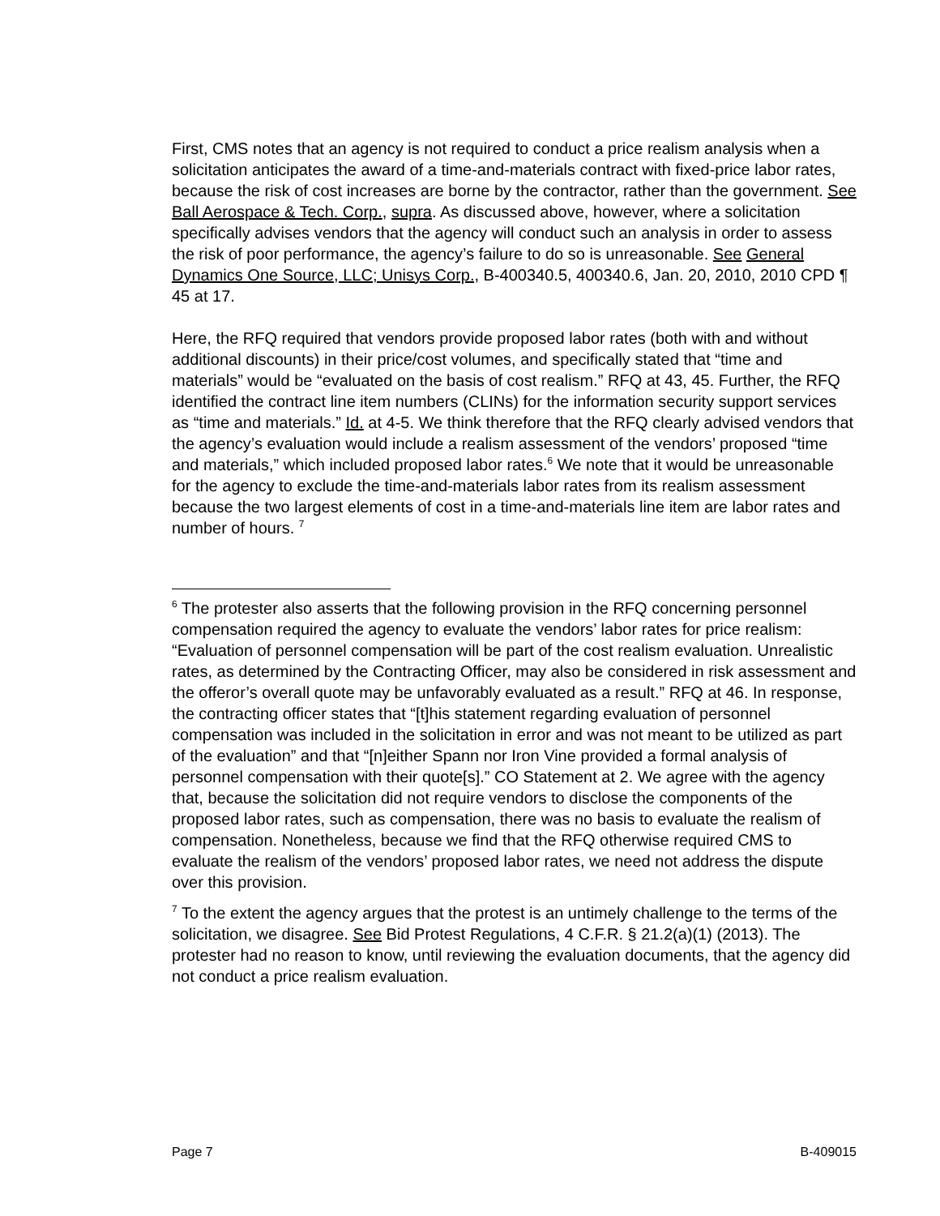First, CMS notes that an agency is not required to conduct a price realism analysis when a solicitation anticipates the award of a time-and-materials contract with fixed-price labor rates, because the risk of cost increases are borne by the contractor, rather than the government. See Ball Aerospace & Tech. Corp., supra. As discussed above, however, where a solicitation specifically advises vendors that the agency will conduct such an analysis in order to assess the risk of poor performance, the agency’s failure to do so is unreasonable. See General Dynamics One Source, LLC; Unisys Corp., B-400340.5, 400340.6, Jan. 20, 2010, 2010 CPD ¶ 45 at 17.
Here, the RFQ required that vendors provide proposed labor rates (both with and without additional discounts) in their price/cost volumes, and specifically stated that “time and materials” would be “evaluated on the basis of cost realism.” RFQ at 43, 45. Further, the RFQ identified the contract line item numbers (CLINs) for the information security support services as “time and materials.” Id. at 4-5. We think therefore that the RFQ clearly advised vendors that the agency’s evaluation would include a realism assessment of the vendors’ proposed “time and materials,” which included proposed labor rates.<sup>6</sup> We note that it would be unreasonable for the agency to exclude the time-and-materials labor rates from its realism assessment because the two largest elements of cost in a time-and-materials line item are labor rates and number of hours. <sup>7</sup>
<sup>6</sup> The protester also asserts that the following provision in the RFQ concerning personnel compensation required the agency to evaluate the vendors’ labor rates for price realism: “Evaluation of personnel compensation will be part of the cost realism evaluation. Unrealistic rates, as determined by the Contracting Officer, may also be considered in risk assessment and the offeror’s overall quote may be unfavorably evaluated as a result.” RFQ at 46. In response, the contracting officer states that “[t]his statement regarding evaluation of personnel compensation was included in the solicitation in error and was not meant to be utilized as part of the evaluation” and that “[n]either Spann nor Iron Vine provided a formal analysis of personnel compensation with their quote[s].” CO Statement at 2. We agree with the agency that, because the solicitation did not require vendors to disclose the components of the proposed labor rates, such as compensation, there was no basis to evaluate the realism of compensation. Nonetheless, because we find that the RFQ otherwise required CMS to evaluate the realism of the vendors’ proposed labor rates, we need not address the dispute over this provision.
<sup>7</sup> To the extent the agency argues that the protest is an untimely challenge to the terms of the solicitation, we disagree. See Bid Protest Regulations, 4 C.F.R. § 21.2(a)(1) (2013). The protester had no reason to know, until reviewing the evaluation documents, that the agency did not conduct a price realism evaluation.
Page 7 B-409015